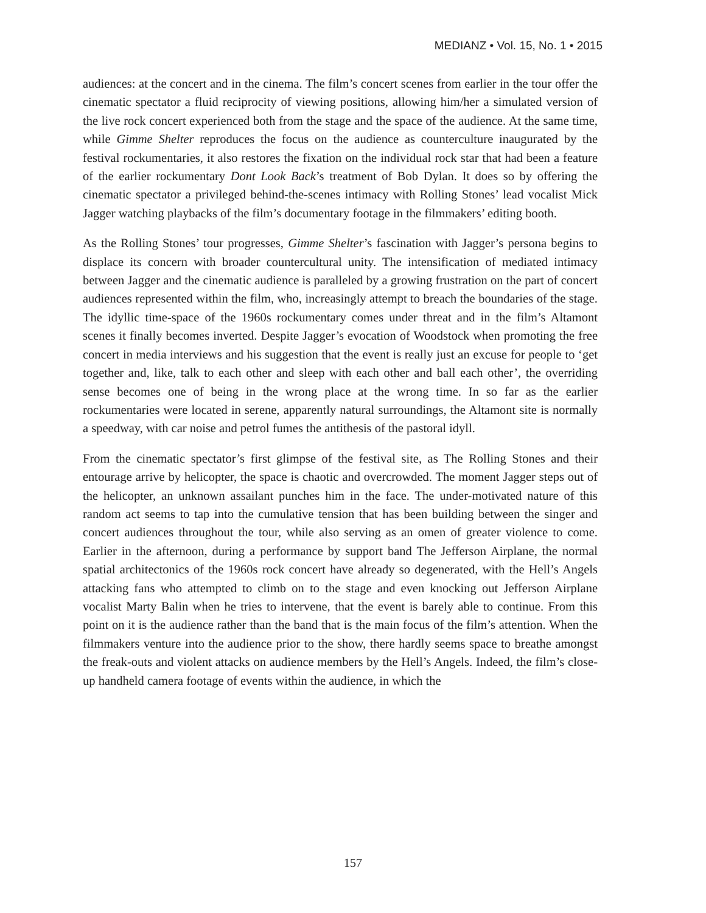MEDIANZ • Vol. 15, No. 1 • 2015
audiences: at the concert and in the cinema. The film’s concert scenes from earlier in the tour offer the cinematic spectator a fluid reciprocity of viewing positions, allowing him/her a simulated version of the live rock concert experienced both from the stage and the space of the audience. At the same time, while Gimme Shelter reproduces the focus on the audience as counterculture inaugurated by the festival rockumentaries, it also restores the fixation on the individual rock star that had been a feature of the earlier rockumentary Dont Look Back’s treatment of Bob Dylan. It does so by offering the cinematic spectator a privileged behind-the-scenes intimacy with Rolling Stones’ lead vocalist Mick Jagger watching playbacks of the film’s documentary footage in the filmmakers’ editing booth.
As the Rolling Stones’ tour progresses, Gimme Shelter’s fascination with Jagger’s persona begins to displace its concern with broader countercultural unity. The intensification of mediated intimacy between Jagger and the cinematic audience is paralleled by a growing frustration on the part of concert audiences represented within the film, who, increasingly attempt to breach the boundaries of the stage. The idyllic time-space of the 1960s rockumentary comes under threat and in the film’s Altamont scenes it finally becomes inverted. Despite Jagger’s evocation of Woodstock when promoting the free concert in media interviews and his suggestion that the event is really just an excuse for people to ‘get together and, like, talk to each other and sleep with each other and ball each other’, the overriding sense becomes one of being in the wrong place at the wrong time. In so far as the earlier rockumentaries were located in serene, apparently natural surroundings, the Altamont site is normally a speedway, with car noise and petrol fumes the antithesis of the pastoral idyll.
From the cinematic spectator’s first glimpse of the festival site, as The Rolling Stones and their entourage arrive by helicopter, the space is chaotic and overcrowded. The moment Jagger steps out of the helicopter, an unknown assailant punches him in the face. The under-motivated nature of this random act seems to tap into the cumulative tension that has been building between the singer and concert audiences throughout the tour, while also serving as an omen of greater violence to come. Earlier in the afternoon, during a performance by support band The Jefferson Airplane, the normal spatial architectonics of the 1960s rock concert have already so degenerated, with the Hell’s Angels attacking fans who attempted to climb on to the stage and even knocking out Jefferson Airplane vocalist Marty Balin when he tries to intervene, that the event is barely able to continue. From this point on it is the audience rather than the band that is the main focus of the film’s attention. When the filmmakers venture into the audience prior to the show, there hardly seems space to breathe amongst the freak-outs and violent attacks on audience members by the Hell’s Angels. Indeed, the film’s close-up handheld camera footage of events within the audience, in which the
157